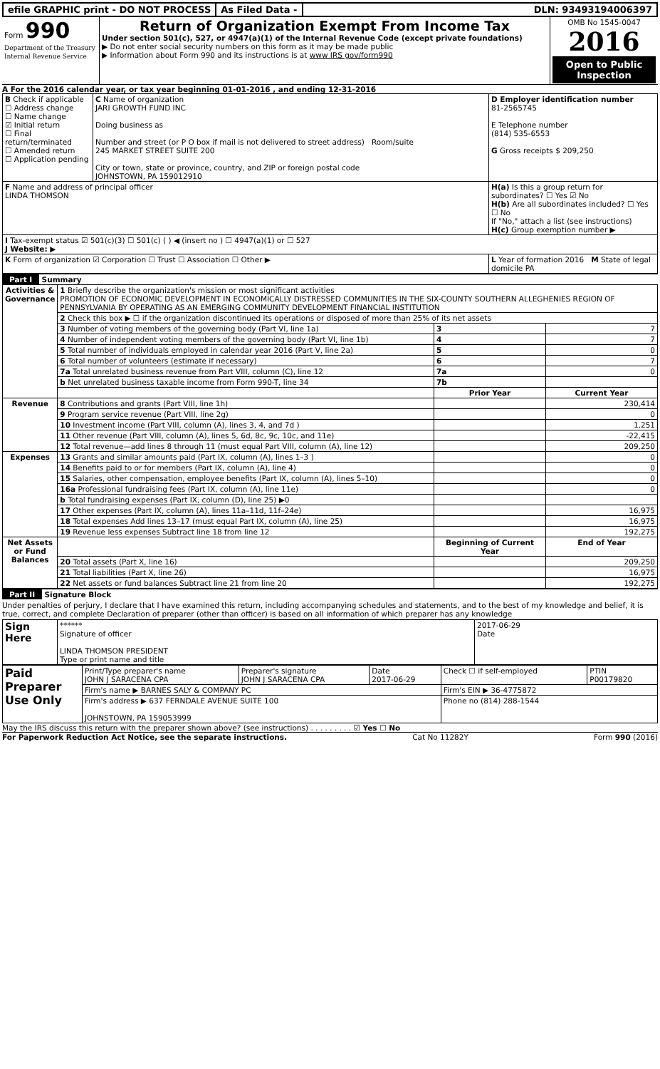efile GRAPHIC print - DO NOT PROCESS
As Filed Data - DLN: 93493194006397
| Form 990 Department of the Treasury Internal Revenue Service | Return of Organization Exempt From Income Tax Under section 501(c), 527, or 4947(a)(1) of the Internal Revenue Code (except private foundations) ▶ Do not enter social security numbers on this form as it may be made public ▶ Information about Form 990 and its instructions is at www IRS gov/form990 | OMB No 1545-0047 2016 Open to Public Inspection |
A For the 2016 calendar year, or tax year beginning 01-01-2016 , and ending 12-31-2016
| B Check if applicable ☐ Address change ☐ Name change ☑ Initial return ☐ Final return/terminated ☐ Amended return ☐ Application pending | C Name of organization JARI GROWTH FUND INC Doing business as Number and street (or P O box if mail is not delivered to street address) Room/suite 245 MARKET STREET SUITE 200 City or town, state or province, country, and ZIP or foreign postal code JOHNSTOWN, PA 159012910 | D Employer identification number 81-2565745 E Telephone number (814) 535-6553 G Gross receipts $ 209,250 |
| F Name and address of principal officer LINDA THOMSON | | H(a) Is this a group return for subordinates? ☐ Yes ☑ No H(b) Are all subordinates included? ☐ Yes ☐ No If "No," attach a list (see instructions) H(c) Group exemption number ▶ |
| I Tax-exempt status ☑ 501(c)(3) ☐ 501(c) ( ) ◀ (insert no ) ☐ 4947(a)(1) or ☐ 527 J Website: ▶ | | |
| K Form of organization ☑ Corporation ☐ Trust ☐ Association ☐ Other ▶ | | L Year of formation 2016 M State of legal domicile PA |
Part I Summary
| Activities & Governance | 1 Briefly describe the organization's mission or most significant activities PROMOTION OF ECONOMIC DEVELOPMENT IN ECONOMICALLY DISTRESSED COMMUNITIES IN THE SIX-COUNTY SOUTHERN ALLEGHENIES REGION OF PENNSYLVANIA BY OPERATING AS AN EMERGING COMMUNITY DEVELOPMENT FINANCIAL INSTITUTION | | |
| | 2 Check this box ▶ ☐ if the organization discontinued its operations or disposed of more than 25% of its net assets | | |
| | 3 Number of voting members of the governing body (Part VI, line 1a) | 3 | 7 |
| | 4 Number of independent voting members of the governing body (Part VI, line 1b) | 4 | 7 |
| | 5 Total number of individuals employed in calendar year 2016 (Part V, line 2a) | 5 | 0 |
| | 6 Total number of volunteers (estimate if necessary) | 6 | 7 |
| | 7a Total unrelated business revenue from Part VIII, column (C), line 12 | 7a | 0 |
| | b Net unrelated business taxable income from Form 990-T, line 34 | 7b | |
| | | Prior Year | Current Year |
| Revenue | 8 Contributions and grants (Part VIII, line 1h) | | 230,414 |
| | 9 Program service revenue (Part VIII, line 2g) | | 0 |
| | 10 Investment income (Part VIII, column (A), lines 3, 4, and 7d ) | | 1,251 |
| | 11 Other revenue (Part VIII, column (A), lines 5, 6d, 8c, 9c, 10c, and 11e) | | -22,415 |
| | 12 Total revenue—add lines 8 through 11 (must equal Part VIII, column (A), line 12) | | 209,250 |
| Expenses | 13 Grants and similar amounts paid (Part IX, column (A), lines 1–3 ) | | 0 |
| | 14 Benefits paid to or for members (Part IX, column (A), line 4) | | 0 |
| | 15 Salaries, other compensation, employee benefits (Part IX, column (A), lines 5–10) | | 0 |
| | 16a Professional fundraising fees (Part IX, column (A), line 11e) | | 0 |
| | b Total fundraising expenses (Part IX, column (D), line 25) ▶0 | | |
| | 17 Other expenses (Part IX, column (A), lines 11a–11d, 11f–24e) | | 16,975 |
| | 18 Total expenses Add lines 13–17 (must equal Part IX, column (A), line 25) | | 16,975 |
| | 19 Revenue less expenses Subtract line 18 from line 12 | | 192,275 |
| Net Assets or Fund Balances | | Beginning of Current Year | End of Year |
| | 20 Total assets (Part X, line 16) | | 209,250 |
| | 21 Total liabilities (Part X, line 26) | | 16,975 |
| | 22 Net assets or fund balances Subtract line 21 from line 20 | | 192,275 |
Part II Signature Block
Under penalties of perjury, I declare that I have examined this return, including accompanying schedules and statements, and to the best of my knowledge and belief, it is true, correct, and complete Declaration of preparer (other than officer) is based on all information of which preparer has any knowledge
| Sign Here | ****** Signature of officer LINDA THOMSON PRESIDENT Type or print name and title | 2017-06-29 Date |
| Paid Preparer Use Only | Print/Type preparer's name JOHN J SARACENA CPA | Preparer's signature JOHN J SARACENA CPA | Date 2017-06-29 | Check ☐ if self-employed | PTIN P00179820 |
| | Firm's name ▶ BARNES SALY & COMPANY PC | | | Firm's EIN ▶ 36-4775872 | |
| | Firm's address ▶ 637 FERNDALE AVENUE SUITE 100 JOHNSTOWN, PA 159053999 | | | Phone no (814) 288-1544 | |
May the IRS discuss this return with the preparer shown above? (see instructions) . . . . . . . . . ☑ Yes ☐ No
For Paperwork Reduction Act Notice, see the separate instructions. Cat No 11282Y Form 990 (2016)